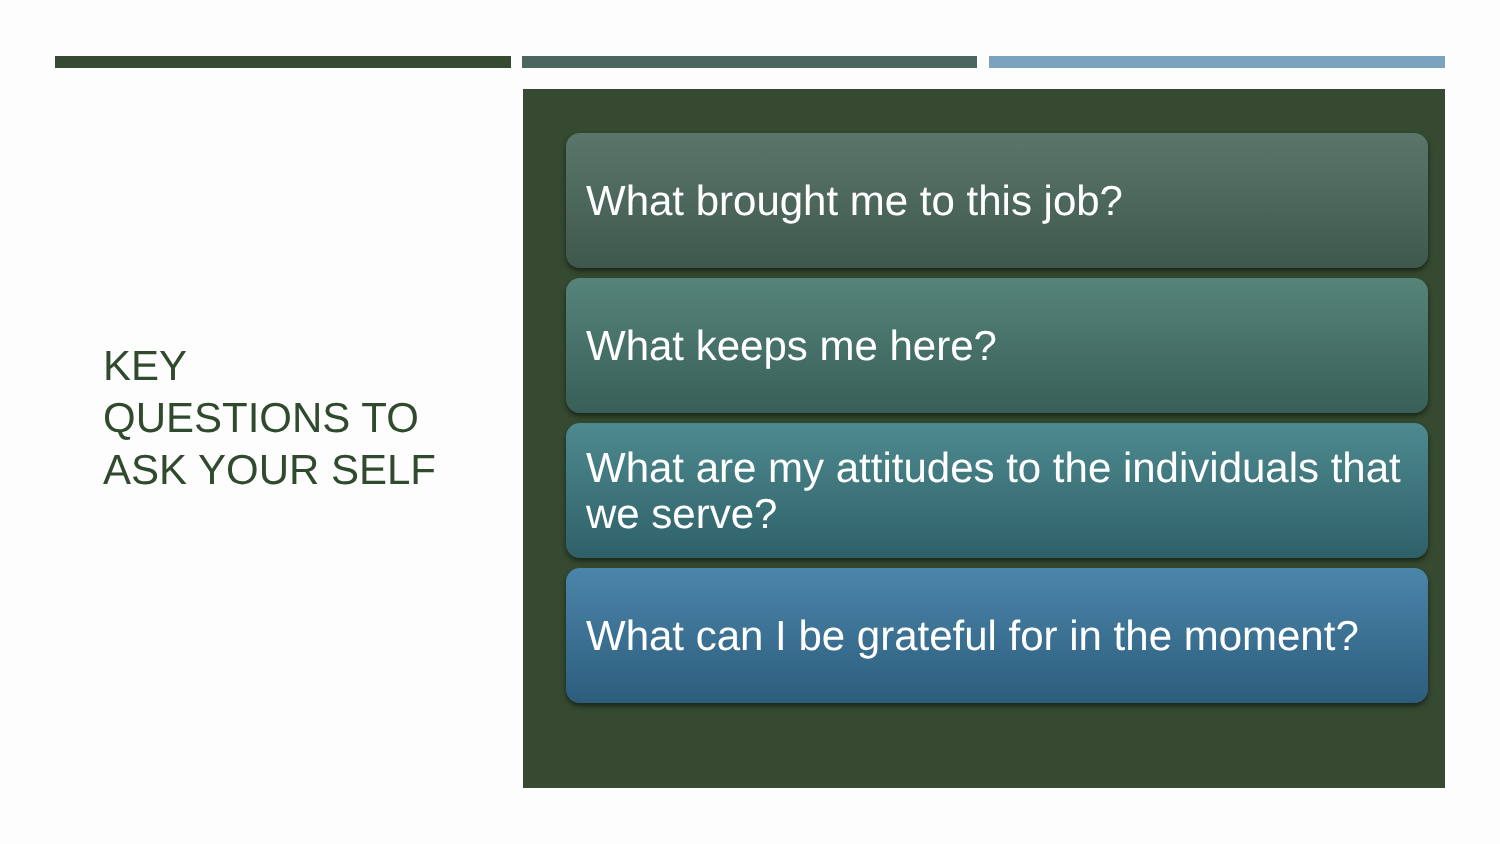KEY
QUESTIONS TO
ASK YOUR SELF
What brought me to this job?
What keeps me here?
What are my attitudes to the individuals that we serve?
What can I be grateful for in the moment?